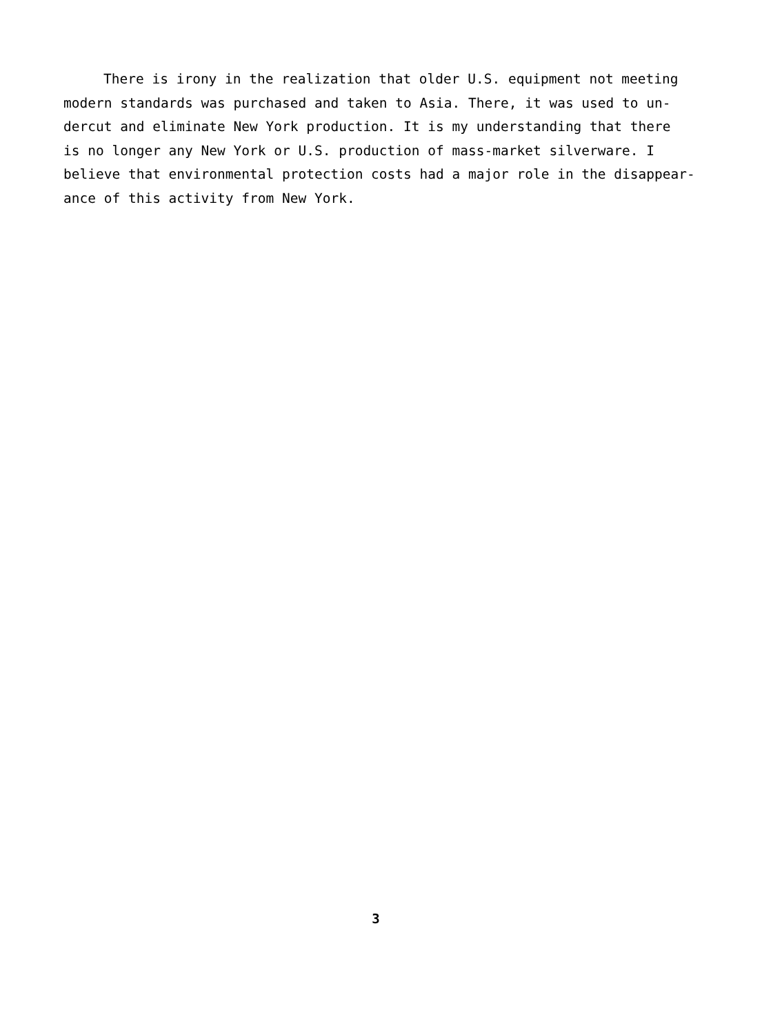There is irony in the realization that older U.S. equipment not meeting
modern standards was purchased and taken to Asia. There, it was used to un-
dercut and eliminate New York production. It is my understanding that there
is no longer any New York or U.S. production of mass-market silverware. I
believe that environmental protection costs had a major role in the disappear-
ance of this activity from New York.
3